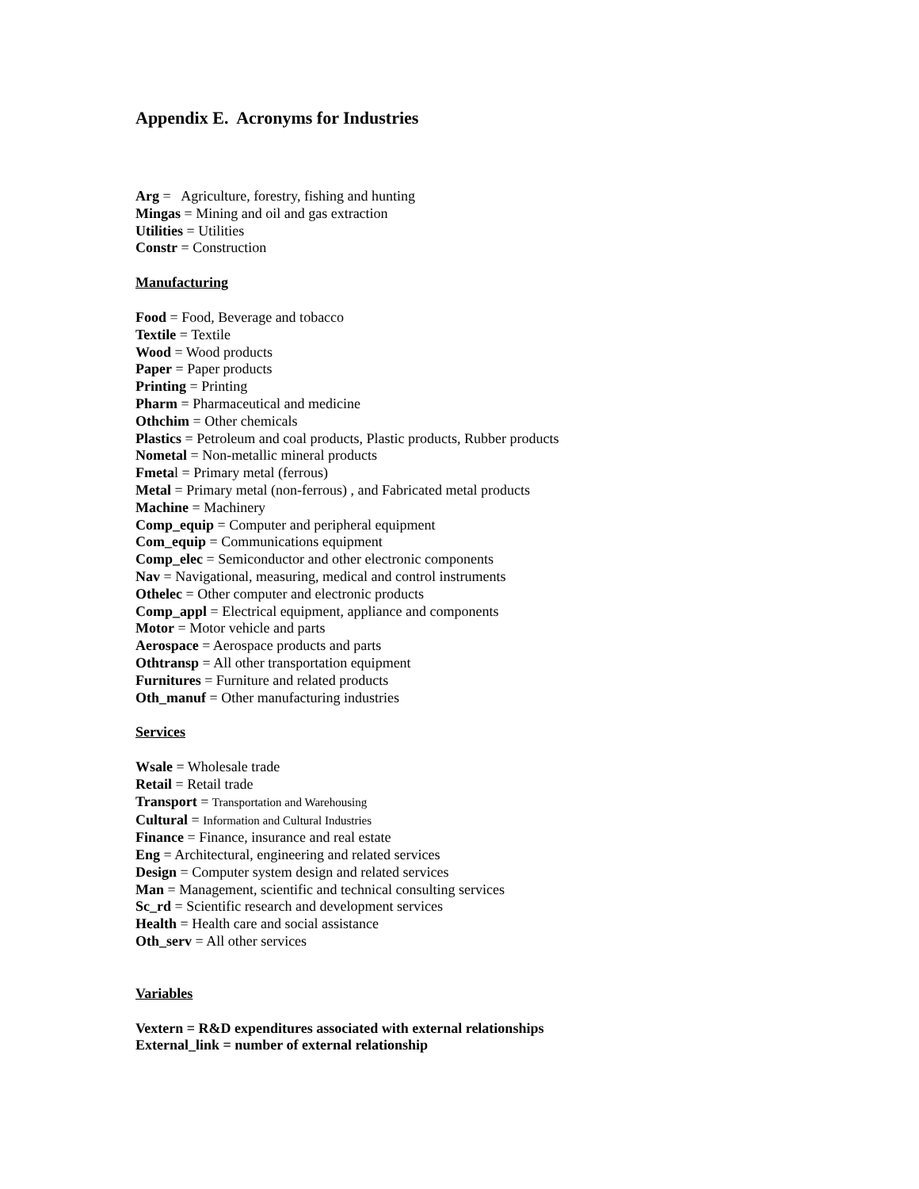Appendix E. Acronyms for Industries
Arg = Agriculture, forestry, fishing and hunting
Mingas = Mining and oil and gas extraction
Utilities = Utilities
Constr = Construction
Manufacturing
Food = Food, Beverage and tobacco
Textile = Textile
Wood = Wood products
Paper = Paper products
Printing = Printing
Pharm = Pharmaceutical and medicine
Othchim = Other chemicals
Plastics = Petroleum and coal products, Plastic products, Rubber products
Nometal = Non-metallic mineral products
Fmetal = Primary metal (ferrous)
Metal = Primary metal (non-ferrous) , and Fabricated metal products
Machine = Machinery
Comp_equip = Computer and peripheral equipment
Com_equip = Communications equipment
Comp_elec = Semiconductor and other electronic components
Nav = Navigational, measuring, medical and control instruments
Othelec = Other computer and electronic products
Comp_appl = Electrical equipment, appliance and components
Motor = Motor vehicle and parts
Aerospace = Aerospace products and parts
Othtransp = All other transportation equipment
Furnitures = Furniture and related products
Oth_manuf = Other manufacturing industries
Services
Wsale = Wholesale trade
Retail = Retail trade
Transport = Transportation and Warehousing
Cultural = Information and Cultural Industries
Finance = Finance, insurance and real estate
Eng = Architectural, engineering and related services
Design = Computer system design and related services
Man = Management, scientific and technical consulting services
Sc_rd = Scientific research and development services
Health = Health care and social assistance
Oth_serv = All other services
Variables
Vextern = R&D expenditures associated with external relationships
External_link = number of external relationship